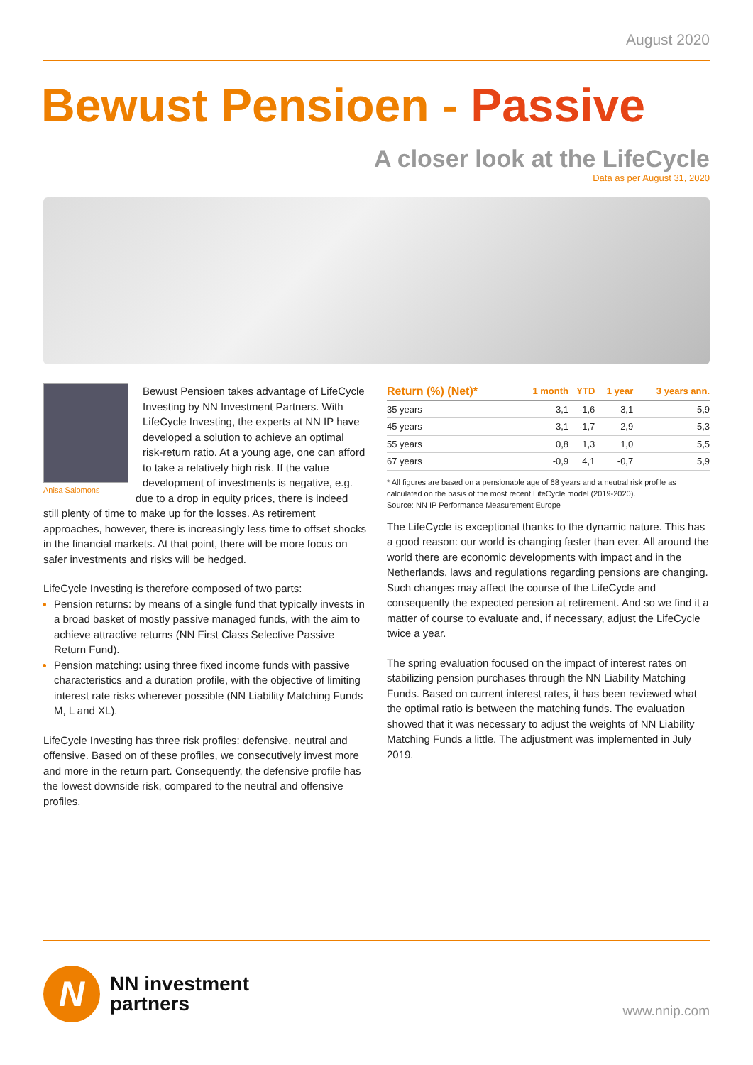August 2020
Bewust Pensioen - Passive
A closer look at the LifeCycle
Data as per August 31, 2020
Anisa Salomons
Bewust Pensioen takes advantage of LifeCycle Investing by NN Investment Partners. With LifeCycle Investing, the experts at NN IP have developed a solution to achieve an optimal risk-return ratio. At a young age, one can afford to take a relatively high risk. If the value development of investments is negative, e.g. due to a drop in equity prices, there is indeed still plenty of time to make up for the losses. As retirement approaches, however, there is increasingly less time to offset shocks in the financial markets. At that point, there will be more focus on safer investments and risks will be hedged.
LifeCycle Investing is therefore composed of two parts:
Pension returns: by means of a single fund that typically invests in a broad basket of mostly passive managed funds, with the aim to achieve attractive returns (NN First Class Selective Passive Return Fund).
Pension matching: using three fixed income funds with passive characteristics and a duration profile, with the objective of limiting interest rate risks wherever possible (NN Liability Matching Funds M, L and XL).
LifeCycle Investing has three risk profiles: defensive, neutral and offensive. Based on of these profiles, we consecutively invest more and more in the return part. Consequently, the defensive profile has the lowest downside risk, compared to the neutral and offensive profiles.
| Return (%) (Net)* | 1 month | YTD | 1 year | 3 years ann. |
| --- | --- | --- | --- | --- |
| 35 years | 3,1 | -1,6 | 3,1 | 5,9 |
| 45 years | 3,1 | -1,7 | 2,9 | 5,3 |
| 55 years | 0,8 | 1,3 | 1,0 | 5,5 |
| 67 years | -0,9 | 4,1 | -0,7 | 5,9 |
* All figures are based on a pensionable age of 68 years and a neutral risk profile as calculated on the basis of the most recent LifeCycle model (2019-2020).
Source: NN IP Performance Measurement Europe
The LifeCycle is exceptional thanks to the dynamic nature. This has a good reason: our world is changing faster than ever. All around the world there are economic developments with impact and in the Netherlands, laws and regulations regarding pensions are changing. Such changes may affect the course of the LifeCycle and consequently the expected pension at retirement. And so we find it a matter of course to evaluate and, if necessary, adjust the LifeCycle twice a year.
The spring evaluation focused on the impact of interest rates on stabilizing pension purchases through the NN Liability Matching Funds. Based on current interest rates, it has been reviewed what the optimal ratio is between the matching funds. The evaluation showed that it was necessary to adjust the weights of NN Liability Matching Funds a little. The adjustment was implemented in July 2019.
N
NN investment
partners
www.nnip.com